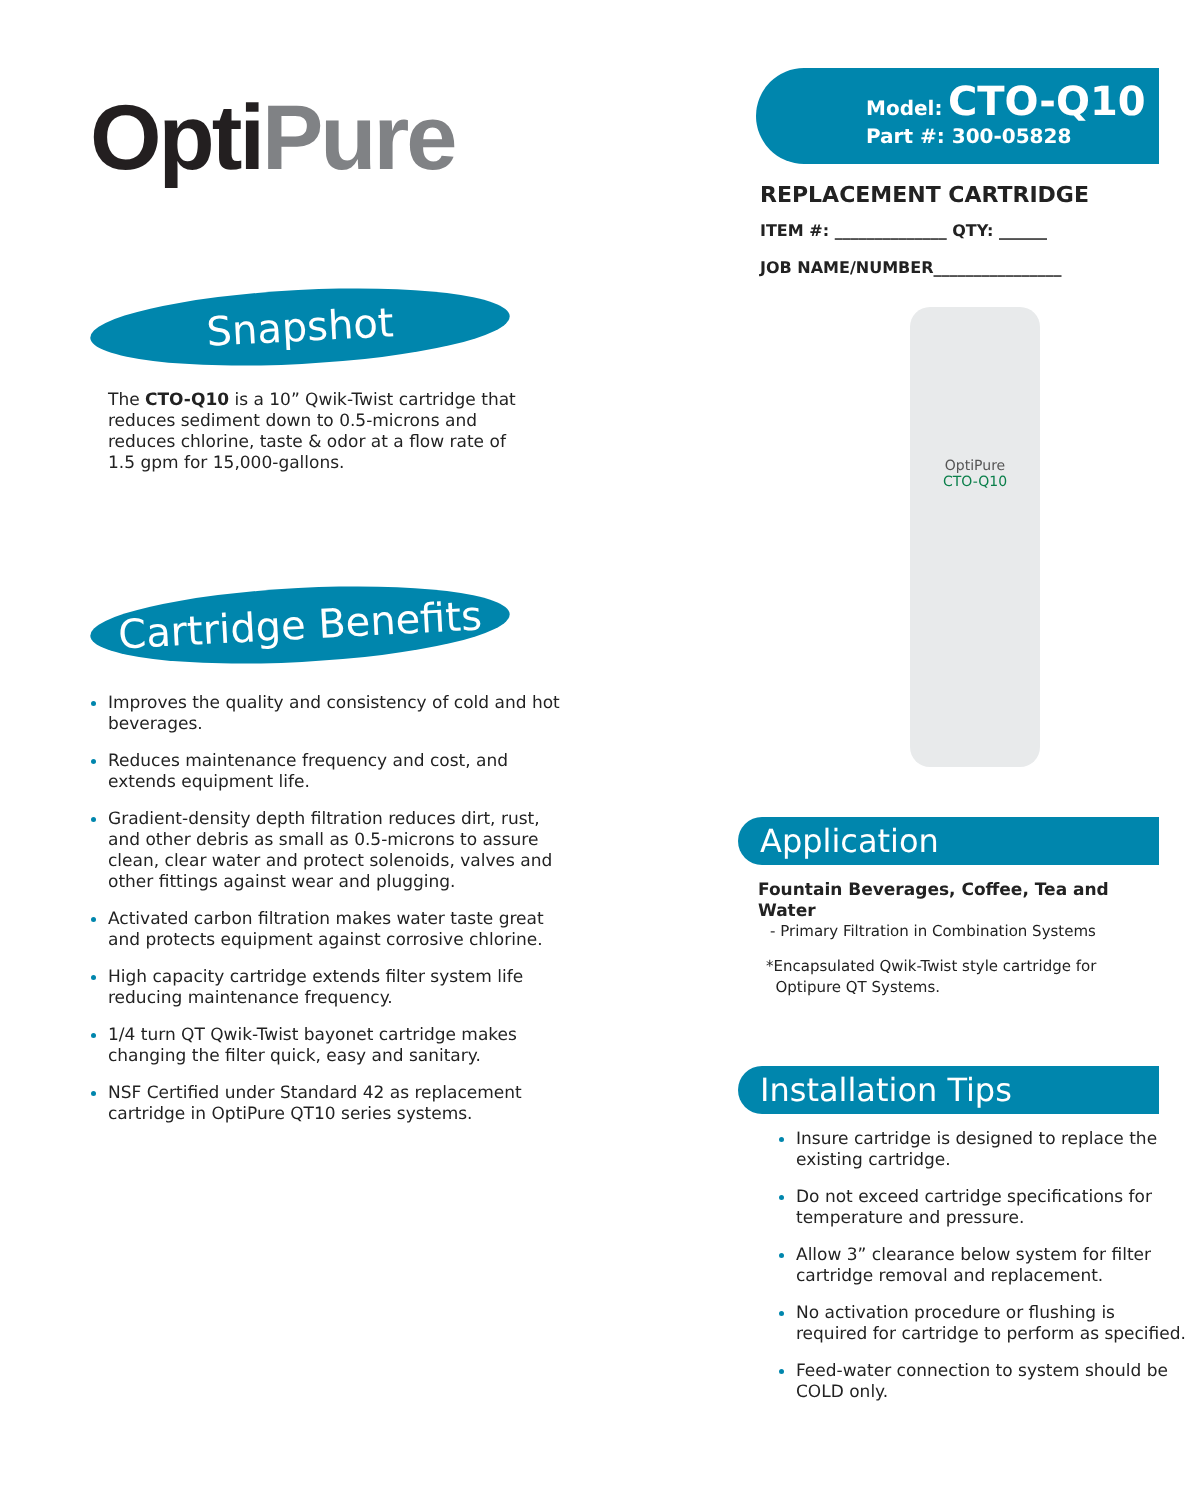OptiPure
Snapshot
The CTO-Q10 is a 10” Qwik-Twist cartridge that reduces sediment down to 0.5-microns and reduces chlorine, taste & odor at a flow rate of 1.5 gpm for 15,000-gallons.
Cartridge Benefits
Improves the quality and consistency of cold and hot beverages.
Reduces maintenance frequency and cost, and extends equipment life.
Gradient-density depth filtration reduces dirt, rust, and other debris as small as 0.5-microns to assure clean, clear water and protect solenoids, valves and other fittings against wear and plugging.
Activated carbon filtration makes water taste great and protects equipment against corrosive chlorine.
High capacity cartridge extends filter system life reducing maintenance frequency.
1/4 turn QT Qwik-Twist bayonet cartridge makes changing the filter quick, easy and sanitary.
NSF Certified under Standard 42 as replacement cartridge in OptiPure QT10 series systems.
Model: CTO-Q10
Part #: 300-05828
REPLACEMENT CARTRIDGE
ITEM #: ______________ QTY: ______
JOB NAME/NUMBER________________
OptiPure
CTO-Q10
Application
Fountain Beverages, Coffee, Tea and Water
- Primary Filtration in Combination Systems
*Encapsulated Qwik-Twist style cartridge for
Optipure QT Systems.
Installation Tips
Insure cartridge is designed to replace the existing cartridge.
Do not exceed cartridge specifications for temperature and pressure.
Allow 3” clearance below system for filter cartridge removal and replacement.
No activation procedure or flushing is required for cartridge to perform as specified.
Feed-water connection to system should be COLD only.